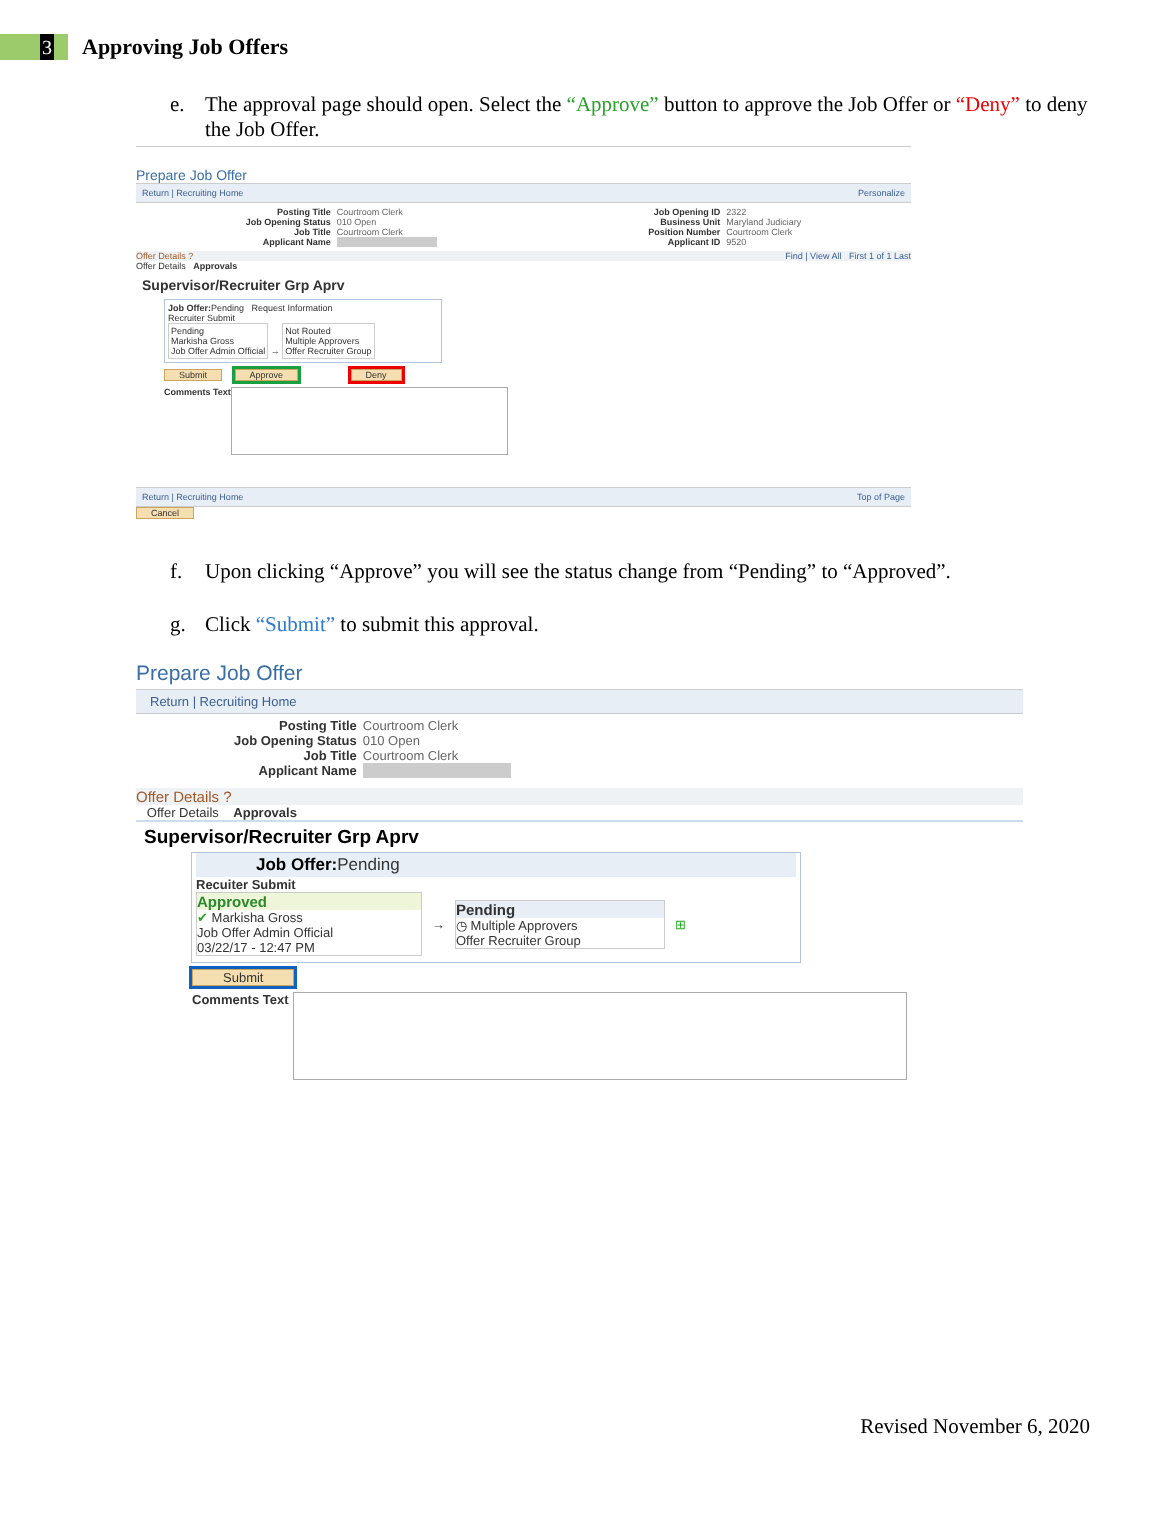3
Approving Job Offers
e. The approval page should open. Select the “Approve” button to approve the Job Offer or “Deny” to deny the Job Offer.
Prepare Job Offer
Return | Recruiting Home Personalize
Posting Title Courtroom Clerk Job Opening Status 010 Open Job Title Courtroom Clerk Applicant Name
Job Opening ID 2322 Business Unit Maryland Judiciary Position Number Courtroom Clerk Applicant ID 9520
Offer Details ? Find | View All First 1 of 1 Last
Offer Details Approvals
Supervisor/Recruiter Grp Aprv
Job Offer: Pending Request Information
Recruiter Submit
Pending
Markisha Gross
Job Offer Admin Official → Not Routed
Multiple Approvers
Offer Recruiter Group
Submit Approve Deny
Comments Text
Return | Recruiting Home Top of Page
Cancel
f. Upon clicking “Approve” you will see the status change from “Pending” to “Approved”.
g. Click “Submit” to submit this approval.
Prepare Job Offer
Return | Recruiting Home
Posting Title Courtroom Clerk Job Opening Status 010 Open Job Title Courtroom Clerk Applicant Name
Offer Details ?
Offer Details Approvals
Supervisor/Recruiter Grp Aprv
Job Offer: Pending
Recuiter Submit
Approved
✔ Markisha Gross
Job Offer Admin Official
03/22/17 - 12:47 PM
→
Pending
◷ Multiple Approvers
Offer Recruiter Group
⊞
Submit
Comments Text
Revised November 6, 2020